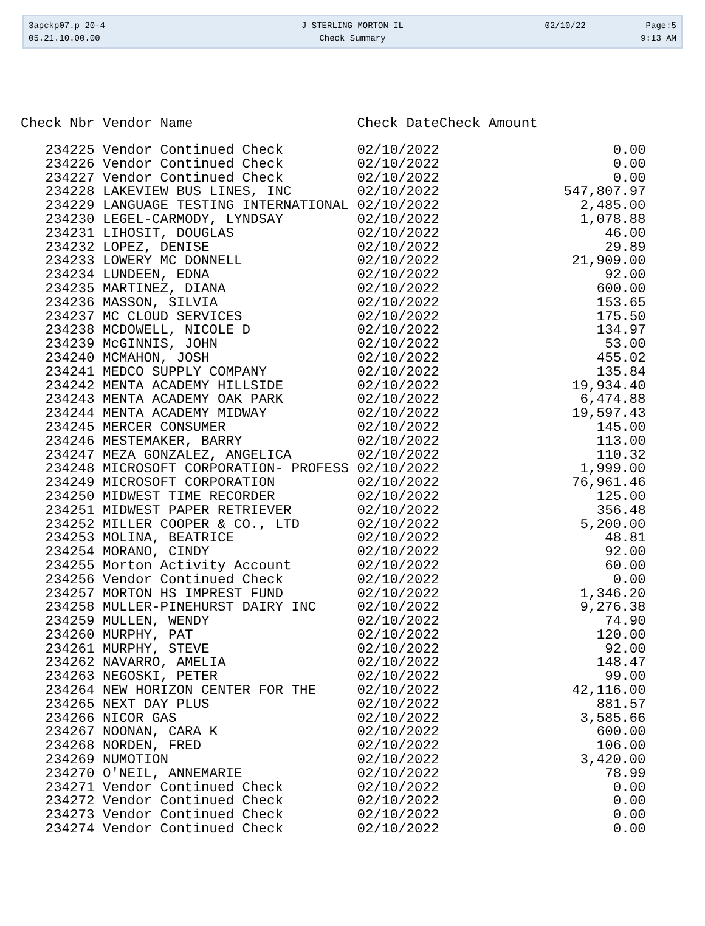| 3apckp07.p 20-4 | J STERLING MORTON IL | 02/10/22 | Page:5 |
| 05.21.10.00.00 | Check Summary | | 9:13 AM |
| Check Nbr | Vendor Name | Check Date | Check Amount |
| --- | --- | --- | --- |
| 234225 | Vendor Continued Check | 02/10/2022 | 0.00 |
| 234226 | Vendor Continued Check | 02/10/2022 | 0.00 |
| 234227 | Vendor Continued Check | 02/10/2022 | 0.00 |
| 234228 | LAKEVIEW BUS LINES, INC | 02/10/2022 | 547,807.97 |
| 234229 | LANGUAGE TESTING INTERNATIONAL | 02/10/2022 | 2,485.00 |
| 234230 | LEGEL-CARMODY, LYNDSAY | 02/10/2022 | 1,078.88 |
| 234231 | LIHOSIT, DOUGLAS | 02/10/2022 | 46.00 |
| 234232 | LOPEZ, DENISE | 02/10/2022 | 29.89 |
| 234233 | LOWERY MC DONNELL | 02/10/2022 | 21,909.00 |
| 234234 | LUNDEEN, EDNA | 02/10/2022 | 92.00 |
| 234235 | MARTINEZ, DIANA | 02/10/2022 | 600.00 |
| 234236 | MASSON, SILVIA | 02/10/2022 | 153.65 |
| 234237 | MC CLOUD SERVICES | 02/10/2022 | 175.50 |
| 234238 | MCDOWELL, NICOLE D | 02/10/2022 | 134.97 |
| 234239 | McGINNIS, JOHN | 02/10/2022 | 53.00 |
| 234240 | MCMAHON, JOSH | 02/10/2022 | 455.02 |
| 234241 | MEDCO SUPPLY COMPANY | 02/10/2022 | 135.84 |
| 234242 | MENTA ACADEMY HILLSIDE | 02/10/2022 | 19,934.40 |
| 234243 | MENTA ACADEMY OAK PARK | 02/10/2022 | 6,474.88 |
| 234244 | MENTA ACADEMY MIDWAY | 02/10/2022 | 19,597.43 |
| 234245 | MERCER CONSUMER | 02/10/2022 | 145.00 |
| 234246 | MESTEMAKER, BARRY | 02/10/2022 | 113.00 |
| 234247 | MEZA GONZALEZ, ANGELICA | 02/10/2022 | 110.32 |
| 234248 | MICROSOFT CORPORATION- PROFESS | 02/10/2022 | 1,999.00 |
| 234249 | MICROSOFT CORPORATION | 02/10/2022 | 76,961.46 |
| 234250 | MIDWEST TIME RECORDER | 02/10/2022 | 125.00 |
| 234251 | MIDWEST PAPER RETRIEVER | 02/10/2022 | 356.48 |
| 234252 | MILLER COOPER & CO., LTD | 02/10/2022 | 5,200.00 |
| 234253 | MOLINA, BEATRICE | 02/10/2022 | 48.81 |
| 234254 | MORANO, CINDY | 02/10/2022 | 92.00 |
| 234255 | Morton Activity Account | 02/10/2022 | 60.00 |
| 234256 | Vendor Continued Check | 02/10/2022 | 0.00 |
| 234257 | MORTON HS IMPREST FUND | 02/10/2022 | 1,346.20 |
| 234258 | MULLER-PINEHURST DAIRY INC | 02/10/2022 | 9,276.38 |
| 234259 | MULLEN, WENDY | 02/10/2022 | 74.90 |
| 234260 | MURPHY, PAT | 02/10/2022 | 120.00 |
| 234261 | MURPHY, STEVE | 02/10/2022 | 92.00 |
| 234262 | NAVARRO, AMELIA | 02/10/2022 | 148.47 |
| 234263 | NEGOSKI, PETER | 02/10/2022 | 99.00 |
| 234264 | NEW HORIZON CENTER FOR THE | 02/10/2022 | 42,116.00 |
| 234265 | NEXT DAY PLUS | 02/10/2022 | 881.57 |
| 234266 | NICOR GAS | 02/10/2022 | 3,585.66 |
| 234267 | NOONAN, CARA K | 02/10/2022 | 600.00 |
| 234268 | NORDEN, FRED | 02/10/2022 | 106.00 |
| 234269 | NUMOTION | 02/10/2022 | 3,420.00 |
| 234270 | O'NEIL, ANNEMARIE | 02/10/2022 | 78.99 |
| 234271 | Vendor Continued Check | 02/10/2022 | 0.00 |
| 234272 | Vendor Continued Check | 02/10/2022 | 0.00 |
| 234273 | Vendor Continued Check | 02/10/2022 | 0.00 |
| 234274 | Vendor Continued Check | 02/10/2022 | 0.00 |